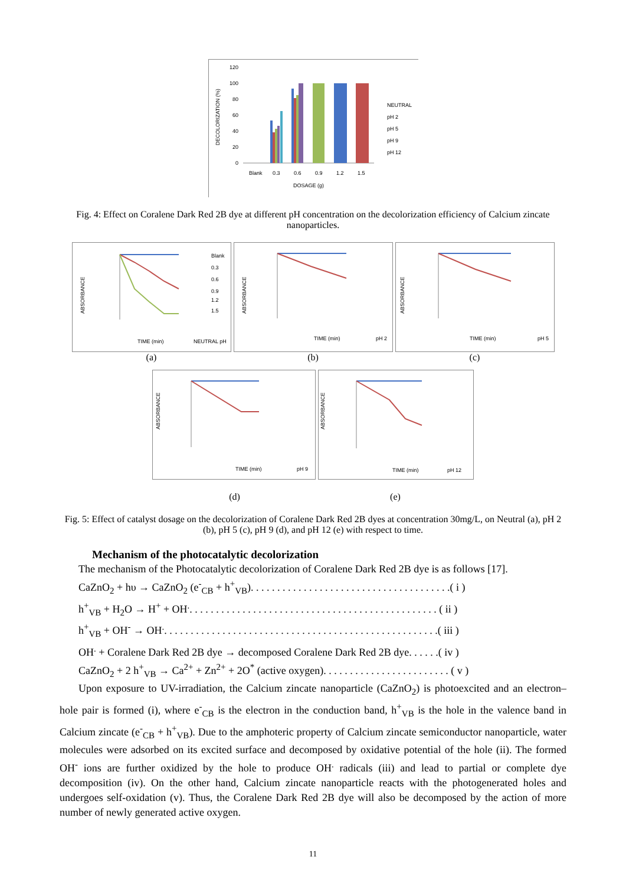DECOLORIZATION (%)
120
100
80
60
40
20
0
Blank
0.3
0.6
0.9
1.2
1.5
DOSAGE (g)
NEUTRAL
pH 2
pH 5
pH 9
pH 12
Fig. 4: Effect on Coralene Dark Red 2B dye at different pH concentration on the decolorization efficiency of Calcium zincate nanoparticles.
ABSORBANCE
Blank
0.3
0.6
0.9
1.2
1.5
TIME (min)
NEUTRAL pH
ABSORBANCE
TIME (min)
pH 2
ABSORBANCE
TIME (min)
pH 5
(a) (b) (c)
ABSORBANCE
TIME (min)
pH 9
ABSORBANCE
TIME (min)
pH 12
(d) (e)
Fig. 5: Effect of catalyst dosage on the decolorization of Coralene Dark Red 2B dyes at concentration 30mg/L, on Neutral (a), pH 2 (b), pH 5 (c), pH 9 (d), and pH 12 (e) with respect to time.
Mechanism of the photocatalytic decolorization
The mechanism of the Photocatalytic decolorization of Coralene Dark Red 2B dye is as follows [17].
CaZnO<sub>2</sub> + hυ → CaZnO<sub>2</sub> (e<sup>-</sup><sub>CB</sub> + h<sup>+</sup><sub>VB</sub>). . . . . . . . . . . . . . . . . . . . . . . . . . . . . . . . . . . . . .( i )
h<sup>+</sup><sub>VB</sub> + H<sub>2</sub>O → H<sup>+</sup> + OH<sup>.</sup>. . . . . . . . . . . . . . . . . . . . . . . . . . . . . . . . . . . . . . . . . . . . . . . ( ii )
h<sup>+</sup><sub>VB</sub> + OH<sup>-</sup> → OH<sup>.</sup>. . . . . . . . . . . . . . . . . . . . . . . . . . . . . . . . . . . . . . . . . . . . . . . . . . . .( iii )
OH<sup>.</sup> + Coralene Dark Red 2B dye → decomposed Coralene Dark Red 2B dye. . . . . .( iv )
CaZnO<sub>2</sub> + 2 h<sup>+</sup><sub>VB</sub> → Ca<sup>2+</sup> + Zn<sup>2+</sup> + 2O<sup>*</sup> (active oxygen). . . . . . . . . . . . . . . . . . . . . . . . ( v )
Upon exposure to UV-irradiation, the Calcium zincate nanoparticle (CaZnO<sub>2</sub>) is photoexcited and an electron–hole pair is formed (i), where e<sup>-</sup><sub>CB</sub> is the electron in the conduction band, h<sup>+</sup><sub>VB</sub> is the hole in the valence band in Calcium zincate (e<sup>-</sup><sub>CB</sub> + h<sup>+</sup><sub>VB</sub>). Due to the amphoteric property of Calcium zincate semiconductor nanoparticle, water molecules were adsorbed on its excited surface and decomposed by oxidative potential of the hole (ii). The formed OH<sup>-</sup> ions are further oxidized by the hole to produce OH<sup>.</sup> radicals (iii) and lead to partial or complete dye decomposition (iv). On the other hand, Calcium zincate nanoparticle reacts with the photogenerated holes and undergoes self-oxidation (v). Thus, the Coralene Dark Red 2B dye will also be decomposed by the action of more number of newly generated active oxygen.
11